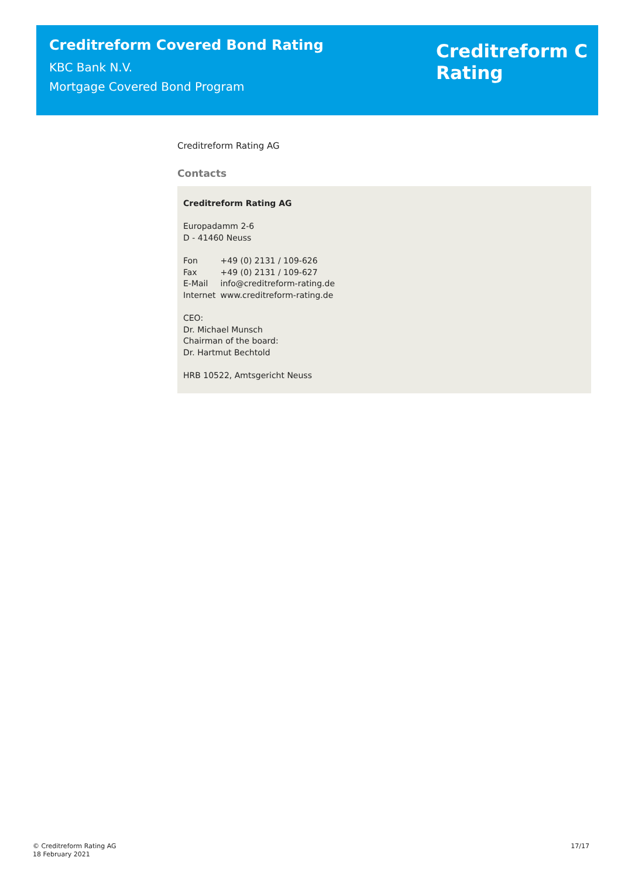Creditreform Covered Bond Rating
KBC Bank N.V.
Mortgage Covered Bond Program
Creditreform C
Rating
Creditreform Rating AG
Contacts
Creditreform Rating AG
Europadamm 2-6
D - 41460 Neuss
| Fon | +49 (0) 2131 / 109-626 |
| Fax | +49 (0) 2131 / 109-627 |
| E-Mail | info@creditreform-rating.de |
| Internet | www.creditreform-rating.de |
CEO:
Dr. Michael Munsch
Chairman of the board:
Dr. Hartmut Bechtold
HRB 10522, Amtsgericht Neuss
© Creditreform Rating AG
18 February 2021
17/17